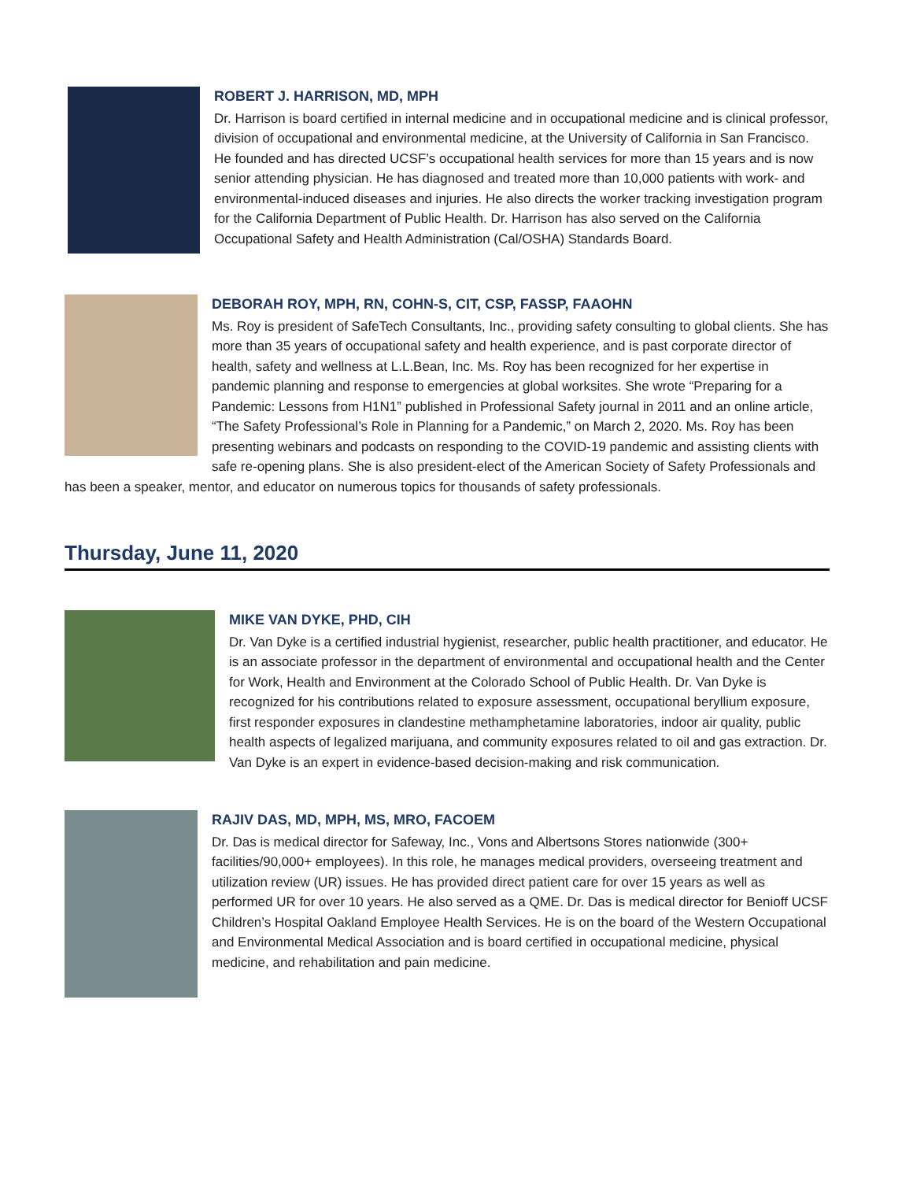ROBERT J. HARRISON, MD, MPH
Dr. Harrison is board certified in internal medicine and in occupational medicine and is clinical professor, division of occupational and environmental medicine, at the University of California in San Francisco. He founded and has directed UCSF’s occupational health services for more than 15 years and is now senior attending physician. He has diagnosed and treated more than 10,000 patients with work- and environmental-induced diseases and injuries. He also directs the worker tracking investigation program for the California Department of Public Health. Dr. Harrison has also served on the California Occupational Safety and Health Administration (Cal/OSHA) Standards Board.
DEBORAH ROY, MPH, RN, COHN-S, CIT, CSP, FASSP, FAAOHN
Ms. Roy is president of SafeTech Consultants, Inc., providing safety consulting to global clients. She has more than 35 years of occupational safety and health experience, and is past corporate director of health, safety and wellness at L.L.Bean, Inc. Ms. Roy has been recognized for her expertise in pandemic planning and response to emergencies at global worksites. She wrote “Preparing for a Pandemic: Lessons from H1N1” published in Professional Safety journal in 2011 and an online article, “The Safety Professional’s Role in Planning for a Pandemic,” on March 2, 2020. Ms. Roy has been presenting webinars and podcasts on responding to the COVID-19 pandemic and assisting clients with safe re-opening plans. She is also president-elect of the American Society of Safety Professionals and has been a speaker, mentor, and educator on numerous topics for thousands of safety professionals.
Thursday, June 11, 2020
MIKE VAN DYKE, PHD, CIH
Dr. Van Dyke is a certified industrial hygienist, researcher, public health practitioner, and educator. He is an associate professor in the department of environmental and occupational health and the Center for Work, Health and Environment at the Colorado School of Public Health. Dr. Van Dyke is recognized for his contributions related to exposure assessment, occupational beryllium exposure, first responder exposures in clandestine methamphetamine laboratories, indoor air quality, public health aspects of legalized marijuana, and community exposures related to oil and gas extraction. Dr. Van Dyke is an expert in evidence-based decision-making and risk communication.
RAJIV DAS, MD, MPH, MS, MRO, FACOEM
Dr. Das is medical director for Safeway, Inc., Vons and Albertsons Stores nationwide (300+ facilities/90,000+ employees). In this role, he manages medical providers, overseeing treatment and utilization review (UR) issues. He has provided direct patient care for over 15 years as well as performed UR for over 10 years. He also served as a QME. Dr. Das is medical director for Benioff UCSF Children’s Hospital Oakland Employee Health Services. He is on the board of the Western Occupational and Environmental Medical Association and is board certified in occupational medicine, physical medicine, and rehabilitation and pain medicine.